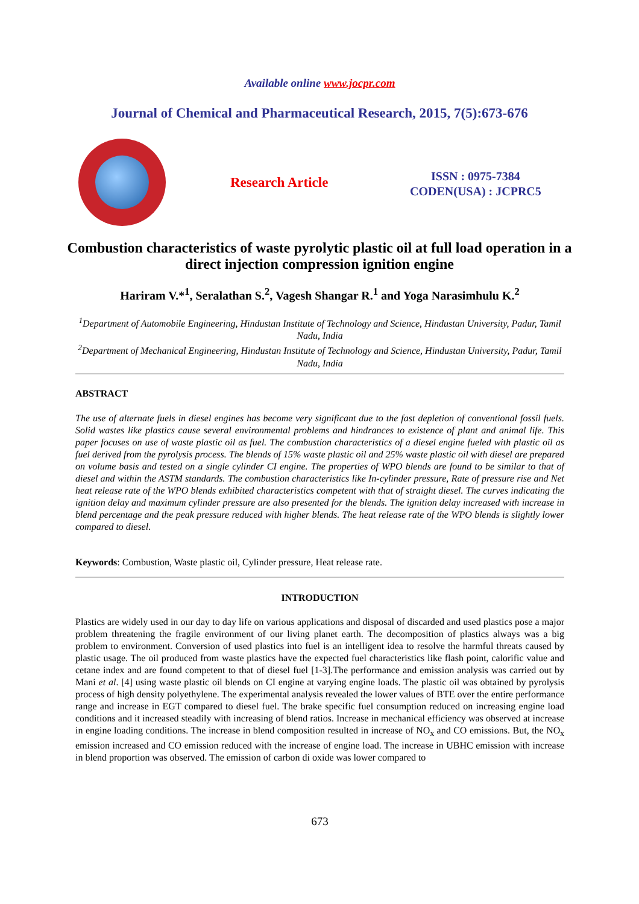Available online www.jocpr.com
Journal of Chemical and Pharmaceutical Research, 2015, 7(5):673-676
Research Article
ISSN : 0975-7384
CODEN(USA) : JCPRC5
Combustion characteristics of waste pyrolytic plastic oil at full load operation in a direct injection compression ignition engine
Hariram V.*<sup>1</sup>, Seralathan S.<sup>2</sup>, Vagesh Shangar R.<sup>1</sup> and Yoga Narasimhulu K.<sup>2</sup>
<sup>1</sup> Department of Automobile Engineering, Hindustan Institute of Technology and Science, Hindustan University, Padur, Tamil Nadu, India
<sup>2</sup> Department of Mechanical Engineering, Hindustan Institute of Technology and Science, Hindustan University, Padur, Tamil Nadu, India
ABSTRACT
The use of alternate fuels in diesel engines has become very significant due to the fast depletion of conventional fossil fuels. Solid wastes like plastics cause several environmental problems and hindrances to existence of plant and animal life. This paper focuses on use of waste plastic oil as fuel. The combustion characteristics of a diesel engine fueled with plastic oil as fuel derived from the pyrolysis process. The blends of 15% waste plastic oil and 25% waste plastic oil with diesel are prepared on volume basis and tested on a single cylinder CI engine. The properties of WPO blends are found to be similar to that of diesel and within the ASTM standards. The combustion characteristics like In-cylinder pressure, Rate of pressure rise and Net heat release rate of the WPO blends exhibited characteristics competent with that of straight diesel. The curves indicating the ignition delay and maximum cylinder pressure are also presented for the blends. The ignition delay increased with increase in blend percentage and the peak pressure reduced with higher blends. The heat release rate of the WPO blends is slightly lower compared to diesel.
Keywords: Combustion, Waste plastic oil, Cylinder pressure, Heat release rate.
INTRODUCTION
Plastics are widely used in our day to day life on various applications and disposal of discarded and used plastics pose a major problem threatening the fragile environment of our living planet earth. The decomposition of plastics always was a big problem to environment. Conversion of used plastics into fuel is an intelligent idea to resolve the harmful threats caused by plastic usage. The oil produced from waste plastics have the expected fuel characteristics like flash point, calorific value and cetane index and are found competent to that of diesel fuel [1-3].The performance and emission analysis was carried out by Mani et al. [4] using waste plastic oil blends on CI engine at varying engine loads. The plastic oil was obtained by pyrolysis process of high density polyethylene. The experimental analysis revealed the lower values of BTE over the entire performance range and increase in EGT compared to diesel fuel. The brake specific fuel consumption reduced on increasing engine load conditions and it increased steadily with increasing of blend ratios. Increase in mechanical efficiency was observed at increase in engine loading conditions. The increase in blend composition resulted in increase of NO<sub>x</sub> and CO emissions. But, the NO<sub>x</sub> emission increased and CO emission reduced with the increase of engine load. The increase in UBHC emission with increase in blend proportion was observed. The emission of carbon di oxide was lower compared to
673